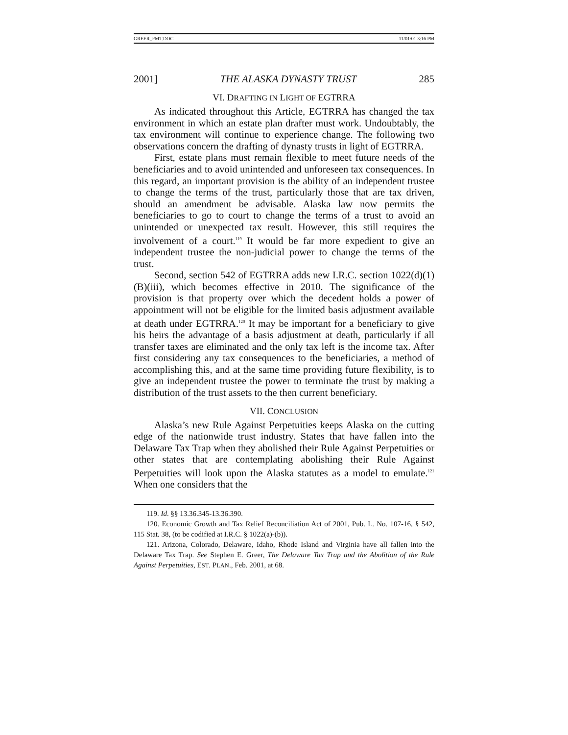GREER_FMT.DOC 11/01/01 3:16 PM
2001] THE ALASKA DYNASTY TRUST 285
VI. DRAFTING IN LIGHT OF EGTRRA
As indicated throughout this Article, EGTRRA has changed the tax environment in which an estate plan drafter must work. Undoubtably, the tax environment will continue to experience change. The following two observations concern the drafting of dynasty trusts in light of EGTRRA.
First, estate plans must remain flexible to meet future needs of the beneficiaries and to avoid unintended and unforeseen tax consequences. In this regard, an important provision is the ability of an independent trustee to change the terms of the trust, particularly those that are tax driven, should an amendment be advisable. Alaska law now permits the beneficiaries to go to court to change the terms of a trust to avoid an unintended or unexpected tax result. However, this still requires the involvement of a court.<sup>119</sup> It would be far more expedient to give an independent trustee the non-judicial power to change the terms of the trust.
Second, section 542 of EGTRRA adds new I.R.C. section 1022(d)(1)(B)(iii), which becomes effective in 2010. The significance of the provision is that property over which the decedent holds a power of appointment will not be eligible for the limited basis adjustment available at death under EGTRRA.<sup>120</sup> It may be important for a beneficiary to give his heirs the advantage of a basis adjustment at death, particularly if all transfer taxes are eliminated and the only tax left is the income tax. After first considering any tax consequences to the beneficiaries, a method of accomplishing this, and at the same time providing future flexibility, is to give an independent trustee the power to terminate the trust by making a distribution of the trust assets to the then current beneficiary.
VII. CONCLUSION
Alaska’s new Rule Against Perpetuities keeps Alaska on the cutting edge of the nationwide trust industry. States that have fallen into the Delaware Tax Trap when they abolished their Rule Against Perpetuities or other states that are contemplating abolishing their Rule Against Perpetuities will look upon the Alaska statutes as a model to emulate.<sup>121</sup> When one considers that the
119. Id. §§ 13.36.345-13.36.390.
120. Economic Growth and Tax Relief Reconciliation Act of 2001, Pub. L. No. 107-16, § 542, 115 Stat. 38, (to be codified at I.R.C. § 1022(a)-(b)).
121. Arizona, Colorado, Delaware, Idaho, Rhode Island and Virginia have all fallen into the Delaware Tax Trap. See Stephen E. Greer, The Delaware Tax Trap and the Abolition of the Rule Against Perpetuities, EST. PLAN., Feb. 2001, at 68.